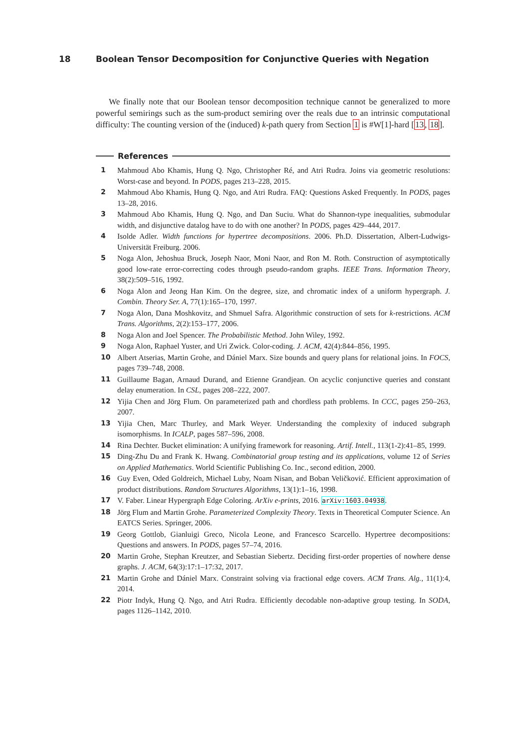18 Boolean Tensor Decomposition for Conjunctive Queries with Negation
We finally note that our Boolean tensor decomposition technique cannot be generalized to more powerful semirings such as the sum-product semiring over the reals due to an intrinsic computational difficulty: The counting version of the (induced) k-path query from Section 1 is #W[1]-hard [13, 18].
References
1 Mahmoud Abo Khamis, Hung Q. Ngo, Christopher Ré, and Atri Rudra. Joins via geometric resolutions: Worst-case and beyond. In PODS, pages 213–228, 2015.
2 Mahmoud Abo Khamis, Hung Q. Ngo, and Atri Rudra. FAQ: Questions Asked Frequently. In PODS, pages 13–28, 2016.
3 Mahmoud Abo Khamis, Hung Q. Ngo, and Dan Suciu. What do Shannon-type inequalities, submodular width, and disjunctive datalog have to do with one another? In PODS, pages 429–444, 2017.
4 Isolde Adler. Width functions for hypertree decompositions. 2006. Ph.D. Dissertation, Albert-Ludwigs-Universität Freiburg. 2006.
5 Noga Alon, Jehoshua Bruck, Joseph Naor, Moni Naor, and Ron M. Roth. Construction of asymptotically good low-rate error-correcting codes through pseudo-random graphs. IEEE Trans. Information Theory, 38(2):509–516, 1992.
6 Noga Alon and Jeong Han Kim. On the degree, size, and chromatic index of a uniform hypergraph. J. Combin. Theory Ser. A, 77(1):165–170, 1997.
7 Noga Alon, Dana Moshkovitz, and Shmuel Safra. Algorithmic construction of sets for k-restrictions. ACM Trans. Algorithms, 2(2):153–177, 2006.
8 Noga Alon and Joel Spencer. The Probabilistic Method. John Wiley, 1992.
9 Noga Alon, Raphael Yuster, and Uri Zwick. Color-coding. J. ACM, 42(4):844–856, 1995.
10 Albert Atserias, Martin Grohe, and Dániel Marx. Size bounds and query plans for relational joins. In FOCS, pages 739–748, 2008.
11 Guillaume Bagan, Arnaud Durand, and Etienne Grandjean. On acyclic conjunctive queries and constant delay enumeration. In CSL, pages 208–222, 2007.
12 Yijia Chen and Jörg Flum. On parameterized path and chordless path problems. In CCC, pages 250–263, 2007.
13 Yijia Chen, Marc Thurley, and Mark Weyer. Understanding the complexity of induced subgraph isomorphisms. In ICALP, pages 587–596, 2008.
14 Rina Dechter. Bucket elimination: A unifying framework for reasoning. Artif. Intell., 113(1-2):41–85, 1999.
15 Ding-Zhu Du and Frank K. Hwang. Combinatorial group testing and its applications, volume 12 of Series on Applied Mathematics. World Scientific Publishing Co. Inc., second edition, 2000.
16 Guy Even, Oded Goldreich, Michael Luby, Noam Nisan, and Boban Veličković. Efficient approximation of product distributions. Random Structures Algorithms, 13(1):1–16, 1998.
17 V. Faber. Linear Hypergraph Edge Coloring. ArXiv e-prints, 2016. arXiv:1603.04938.
18 Jörg Flum and Martin Grohe. Parameterized Complexity Theory. Texts in Theoretical Computer Science. An EATCS Series. Springer, 2006.
19 Georg Gottlob, Gianluigi Greco, Nicola Leone, and Francesco Scarcello. Hypertree decompositions: Questions and answers. In PODS, pages 57–74, 2016.
20 Martin Grohe, Stephan Kreutzer, and Sebastian Siebertz. Deciding first-order properties of nowhere dense graphs. J. ACM, 64(3):17:1–17:32, 2017.
21 Martin Grohe and Dániel Marx. Constraint solving via fractional edge covers. ACM Trans. Alg., 11(1):4, 2014.
22 Piotr Indyk, Hung Q. Ngo, and Atri Rudra. Efficiently decodable non-adaptive group testing. In SODA, pages 1126–1142, 2010.